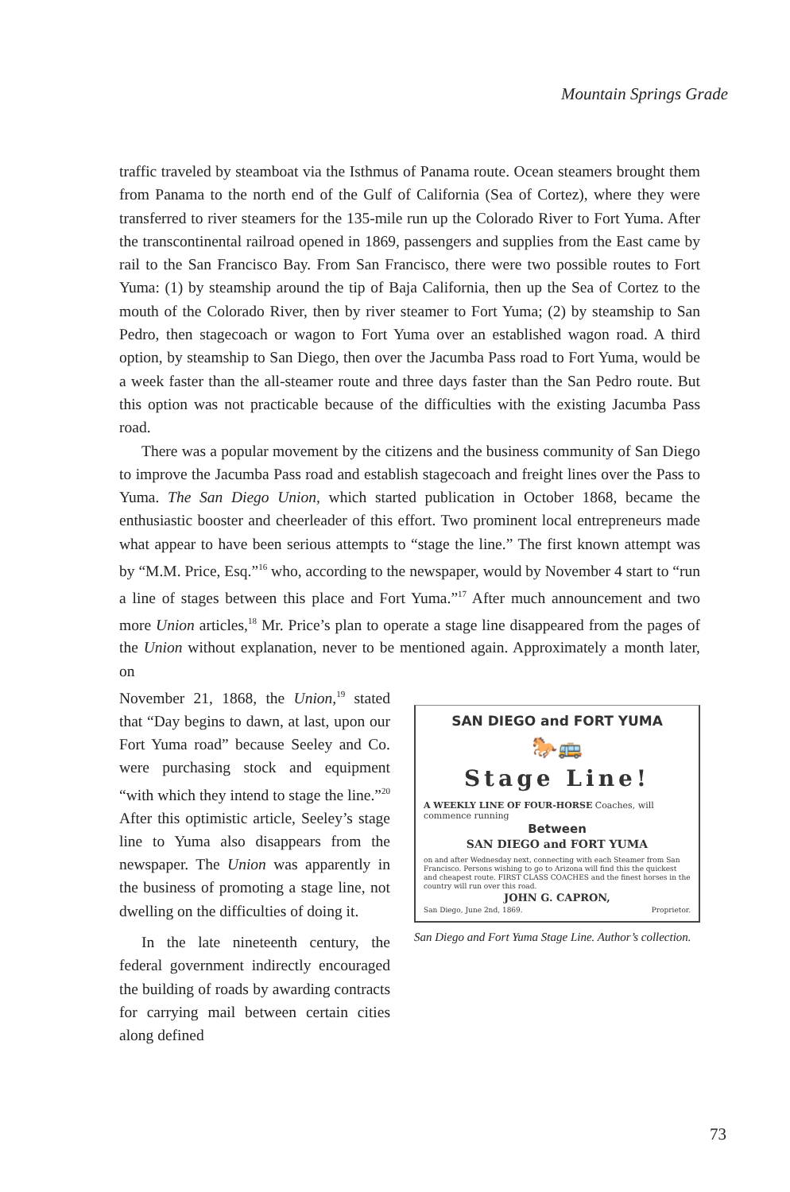Mountain Springs Grade
traffic traveled by steamboat via the Isthmus of Panama route. Ocean steamers brought them from Panama to the north end of the Gulf of California (Sea of Cortez), where they were transferred to river steamers for the 135-mile run up the Colorado River to Fort Yuma. After the transcontinental railroad opened in 1869, passengers and supplies from the East came by rail to the San Francisco Bay. From San Francisco, there were two possible routes to Fort Yuma: (1) by steamship around the tip of Baja California, then up the Sea of Cortez to the mouth of the Colorado River, then by river steamer to Fort Yuma; (2) by steamship to San Pedro, then stagecoach or wagon to Fort Yuma over an established wagon road. A third option, by steamship to San Diego, then over the Jacumba Pass road to Fort Yuma, would be a week faster than the all-steamer route and three days faster than the San Pedro route. But this option was not practicable because of the difficulties with the existing Jacumba Pass road.
There was a popular movement by the citizens and the business community of San Diego to improve the Jacumba Pass road and establish stagecoach and freight lines over the Pass to Yuma. The San Diego Union, which started publication in October 1868, became the enthusiastic booster and cheerleader of this effort. Two prominent local entrepreneurs made what appear to have been serious attempts to “stage the line.” The first known attempt was by “M.M. Price, Esq.”<sup>16</sup> who, according to the newspaper, would by November 4 start to “run a line of stages between this place and Fort Yuma.”<sup>17</sup> After much announcement and two more Union articles,<sup>18</sup> Mr. Price’s plan to operate a stage line disappeared from the pages of the Union without explanation, never to be mentioned again. Approximately a month later, on
November 21, 1868, the Union,<sup>19</sup> stated that “Day begins to dawn, at last, upon our Fort Yuma road” because Seeley and Co. were purchasing stock and equipment “with which they intend to stage the line.”<sup>20</sup> After this optimistic article, Seeley’s stage line to Yuma also disappears from the newspaper. The Union was apparently in the business of promoting a stage line, not dwelling on the difficulties of doing it.
In the late nineteenth century, the federal government indirectly encouraged the building of roads by awarding contracts for carrying mail between certain cities along defined
SAN DIEGO and FORT YUMA
🐎🚌
Stage Line!
A WEEKLY LINE OF FOUR-HORSE Coaches, will commence running
Between
SAN DIEGO and FORT YUMA
on and after Wednesday next, connecting with each Steamer from San Francisco. Persons wishing to go to Arizona will find this the quickest and cheapest route. FIRST CLASS COACHES and the finest horses in the country will run over this road.
JOHN G. CAPRON,
San Diego, June 2nd, 1869. Proprietor.
San Diego and Fort Yuma Stage Line. Author’s collection.
73